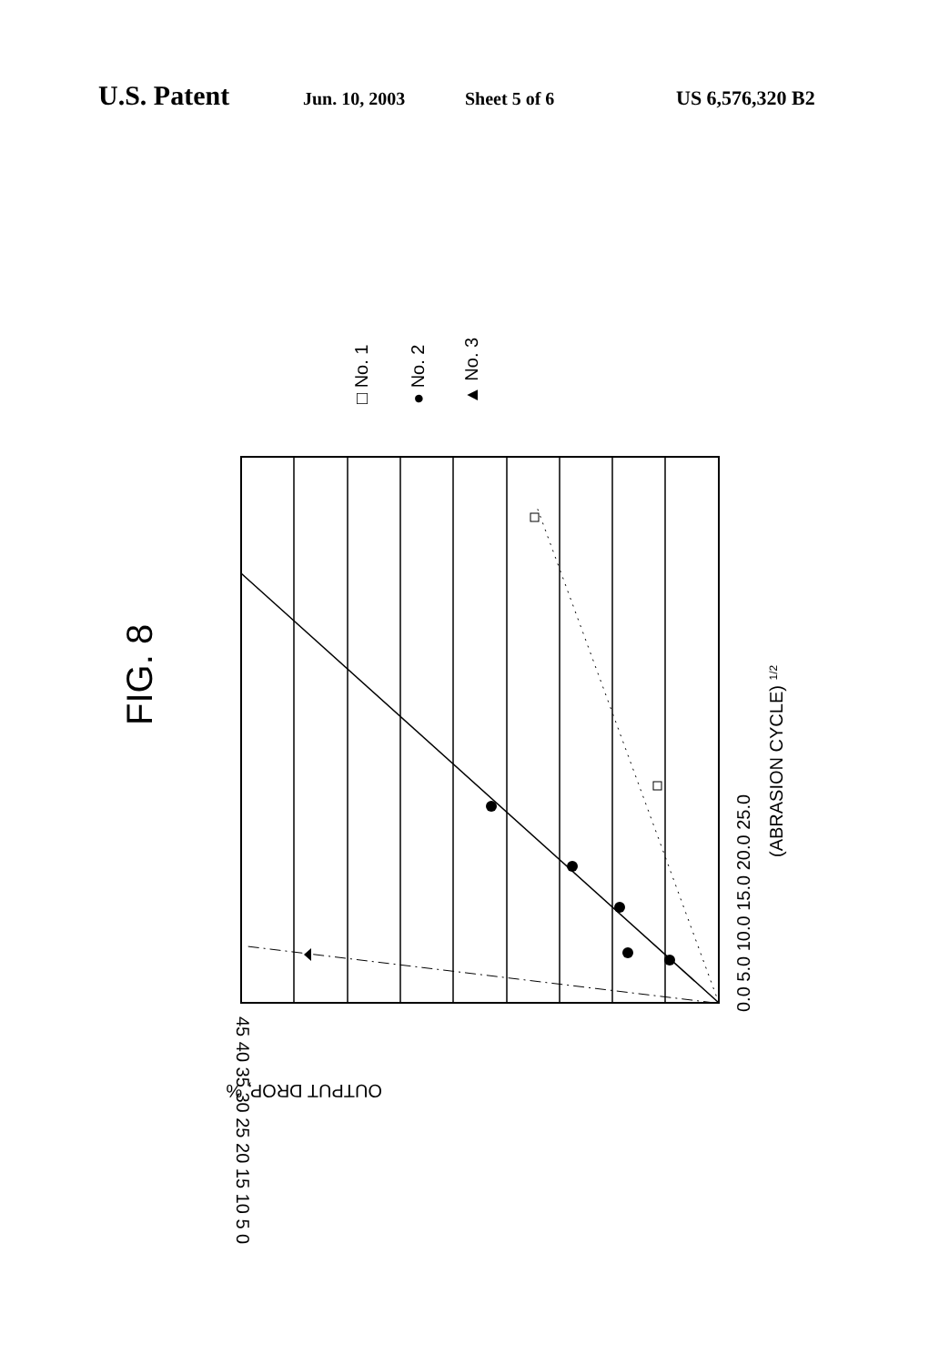U.S. Patent Jun. 10, 2003 Sheet 5 of 6 US 6,576,320 B2
FIG. 8
□ No. 1
● No. 2
▲ No. 3
0.0 5.0 10.0 15.0 20.0 25.0
(ABRASION CYCLE) 1/2
45 40 35 30 25 20 15 10 5 0
OUTPUT DROP, %